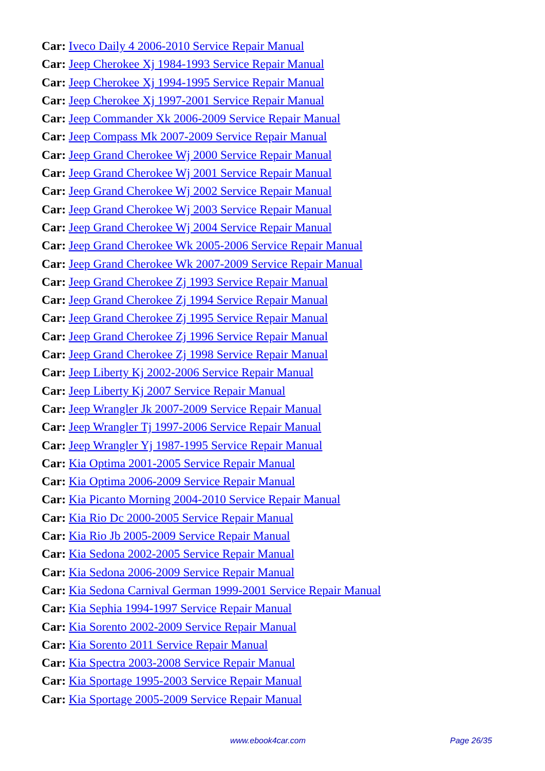Car: Iveco Daily 4 2006-2010 Service Repair Manual
Car: Jeep Cherokee Xj 1984-1993 Service Repair Manual
Car: Jeep Cherokee Xj 1994-1995 Service Repair Manual
Car: Jeep Cherokee Xj 1997-2001 Service Repair Manual
Car: Jeep Commander Xk 2006-2009 Service Repair Manual
Car: Jeep Compass Mk 2007-2009 Service Repair Manual
Car: Jeep Grand Cherokee Wj 2000 Service Repair Manual
Car: Jeep Grand Cherokee Wj 2001 Service Repair Manual
Car: Jeep Grand Cherokee Wj 2002 Service Repair Manual
Car: Jeep Grand Cherokee Wj 2003 Service Repair Manual
Car: Jeep Grand Cherokee Wj 2004 Service Repair Manual
Car: Jeep Grand Cherokee Wk 2005-2006 Service Repair Manual
Car: Jeep Grand Cherokee Wk 2007-2009 Service Repair Manual
Car: Jeep Grand Cherokee Zj 1993 Service Repair Manual
Car: Jeep Grand Cherokee Zj 1994 Service Repair Manual
Car: Jeep Grand Cherokee Zj 1995 Service Repair Manual
Car: Jeep Grand Cherokee Zj 1996 Service Repair Manual
Car: Jeep Grand Cherokee Zj 1998 Service Repair Manual
Car: Jeep Liberty Kj 2002-2006 Service Repair Manual
Car: Jeep Liberty Kj 2007 Service Repair Manual
Car: Jeep Wrangler Jk 2007-2009 Service Repair Manual
Car: Jeep Wrangler Tj 1997-2006 Service Repair Manual
Car: Jeep Wrangler Yj 1987-1995 Service Repair Manual
Car: Kia Optima 2001-2005 Service Repair Manual
Car: Kia Optima 2006-2009 Service Repair Manual
Car: Kia Picanto Morning 2004-2010 Service Repair Manual
Car: Kia Rio Dc 2000-2005 Service Repair Manual
Car: Kia Rio Jb 2005-2009 Service Repair Manual
Car: Kia Sedona 2002-2005 Service Repair Manual
Car: Kia Sedona 2006-2009 Service Repair Manual
Car: Kia Sedona Carnival German 1999-2001 Service Repair Manual
Car: Kia Sephia 1994-1997 Service Repair Manual
Car: Kia Sorento 2002-2009 Service Repair Manual
Car: Kia Sorento 2011 Service Repair Manual
Car: Kia Spectra 2003-2008 Service Repair Manual
Car: Kia Sportage 1995-2003 Service Repair Manual
Car: Kia Sportage 2005-2009 Service Repair Manual
www.ebook4car.com Page 26/35